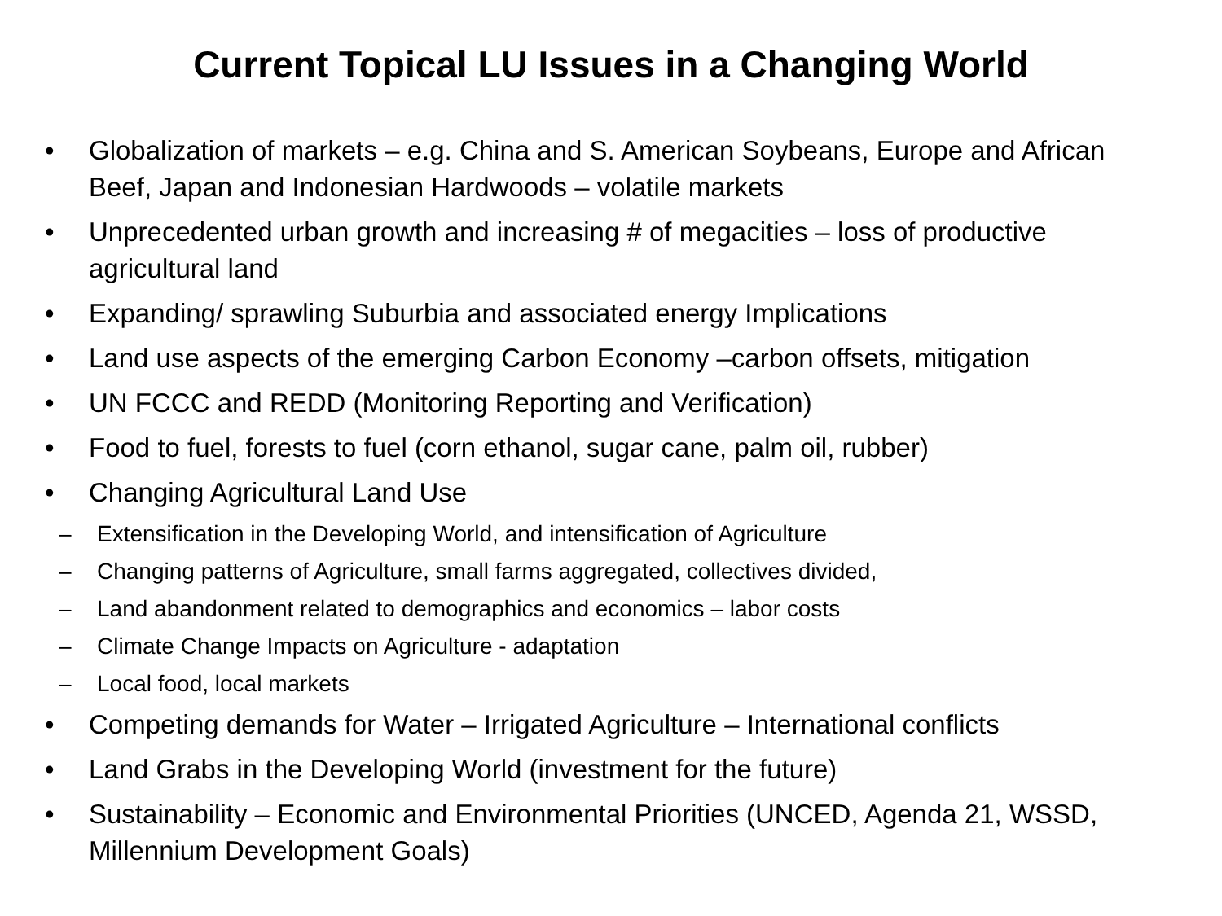Current Topical LU Issues in a Changing World
• Globalization of markets – e.g. China and S. American Soybeans, Europe and African Beef, Japan and Indonesian Hardwoods – volatile markets
• Unprecedented urban growth and increasing # of megacities – loss of productive agricultural land
• Expanding/ sprawling Suburbia and associated energy Implications
• Land use aspects of the emerging Carbon Economy –carbon offsets, mitigation
• UN FCCC and REDD (Monitoring Reporting and Verification)
• Food to fuel, forests to fuel (corn ethanol, sugar cane, palm oil, rubber)
• Changing Agricultural Land Use
– Extensification in the Developing World, and intensification of Agriculture
– Changing patterns of Agriculture, small farms aggregated, collectives divided,
– Land abandonment related to demographics and economics – labor costs
– Climate Change Impacts on Agriculture - adaptation
– Local food, local markets
• Competing demands for Water – Irrigated Agriculture – International conflicts
• Land Grabs in the Developing World (investment for the future)
• Sustainability – Economic and Environmental Priorities (UNCED, Agenda 21, WSSD, Millennium Development Goals)